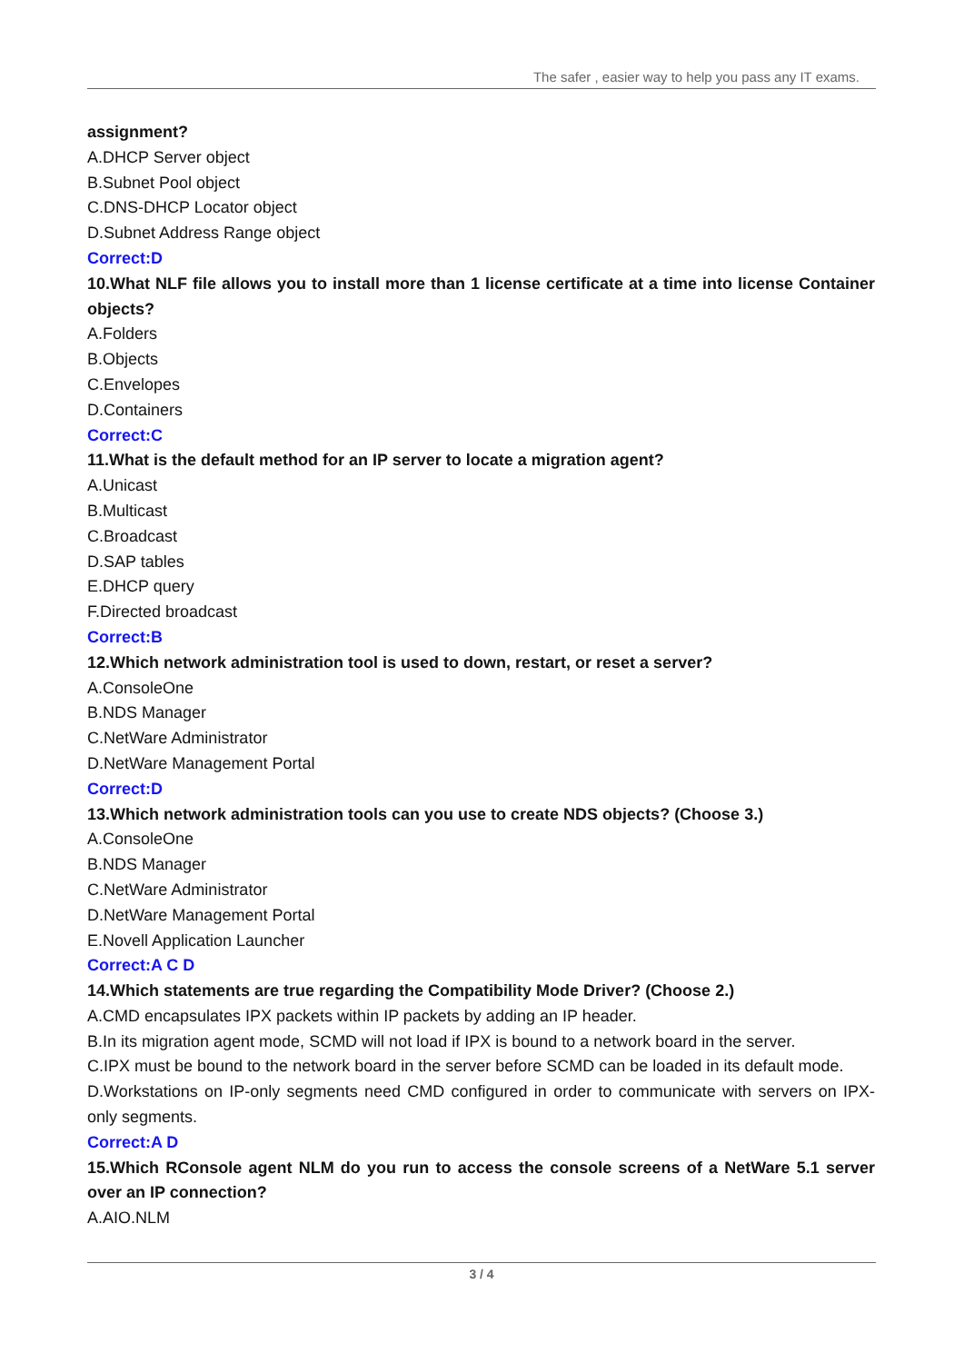The safer , easier way to help you pass any IT exams.
assignment?
A.DHCP Server object
B.Subnet Pool object
C.DNS-DHCP Locator object
D.Subnet Address Range object
Correct:D
10.What NLF file allows you to install more than 1 license certificate at a time into license Container objects?
A.Folders
B.Objects
C.Envelopes
D.Containers
Correct:C
11.What is the default method for an IP server to locate a migration agent?
A.Unicast
B.Multicast
C.Broadcast
D.SAP tables
E.DHCP query
F.Directed broadcast
Correct:B
12.Which network administration tool is used to down, restart, or reset a server?
A.ConsoleOne
B.NDS Manager
C.NetWare Administrator
D.NetWare Management Portal
Correct:D
13.Which network administration tools can you use to create NDS objects? (Choose 3.)
A.ConsoleOne
B.NDS Manager
C.NetWare Administrator
D.NetWare Management Portal
E.Novell Application Launcher
Correct:A C D
14.Which statements are true regarding the Compatibility Mode Driver? (Choose 2.)
A.CMD encapsulates IPX packets within IP packets by adding an IP header.
B.In its migration agent mode, SCMD will not load if IPX is bound to a network board in the server.
C.IPX must be bound to the network board in the server before SCMD can be loaded in its default mode.
D.Workstations on IP-only segments need CMD configured in order to communicate with servers on IPX-only segments.
Correct:A D
15.Which RConsole agent NLM do you run to access the console screens of a NetWare 5.1 server over an IP connection?
A.AIO.NLM
3 / 4